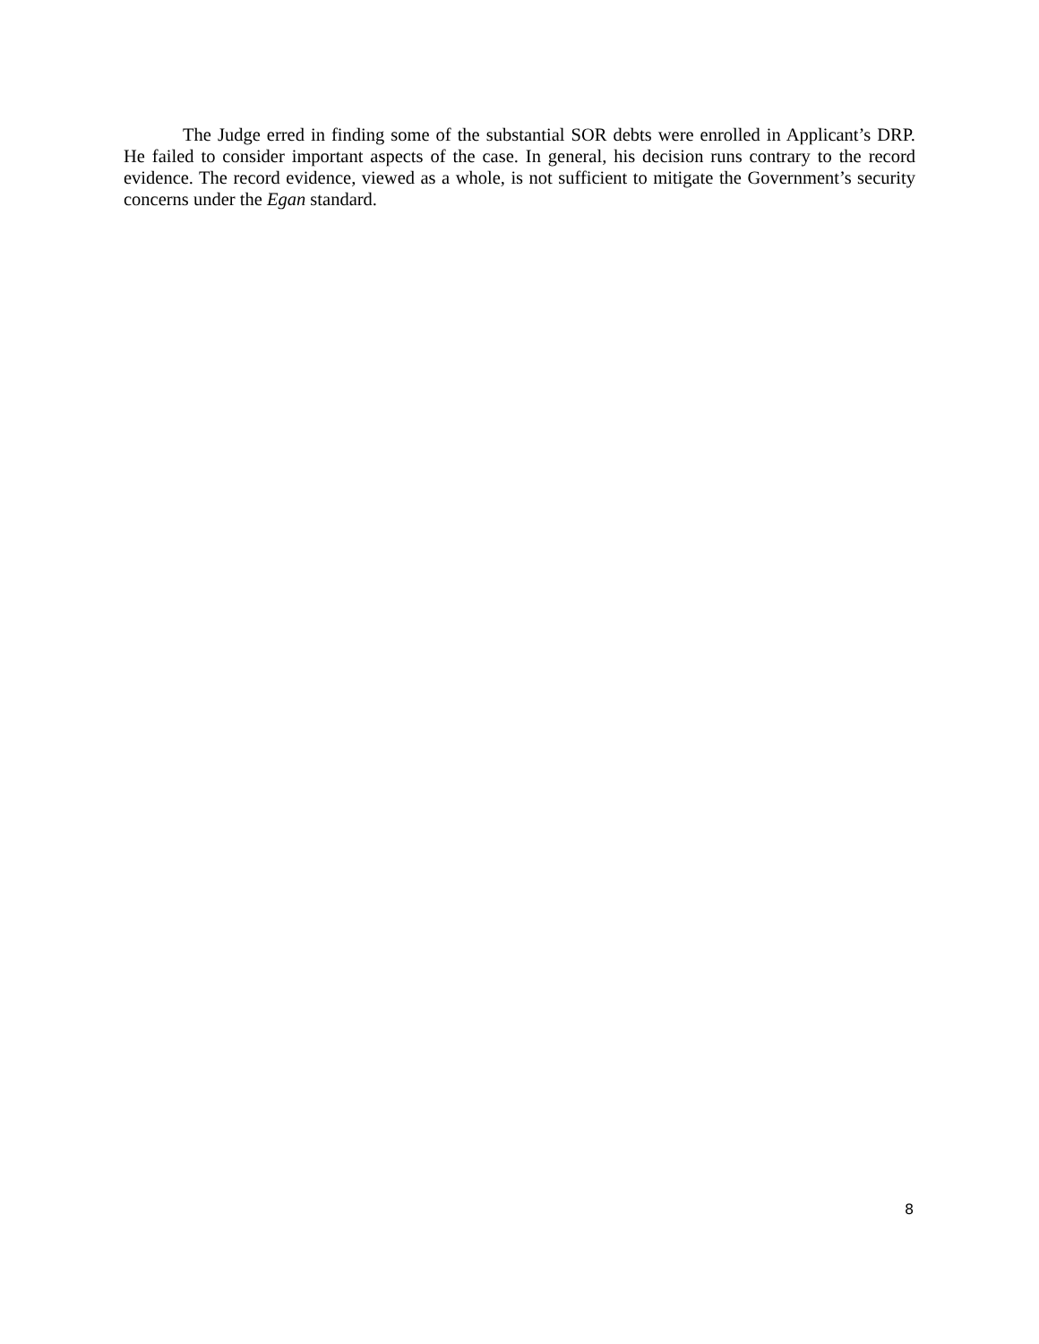The Judge erred in finding some of the substantial SOR debts were enrolled in Applicant’s DRP. He failed to consider important aspects of the case. In general, his decision runs contrary to the record evidence. The record evidence, viewed as a whole, is not sufficient to mitigate the Government’s security concerns under the Egan standard.
8